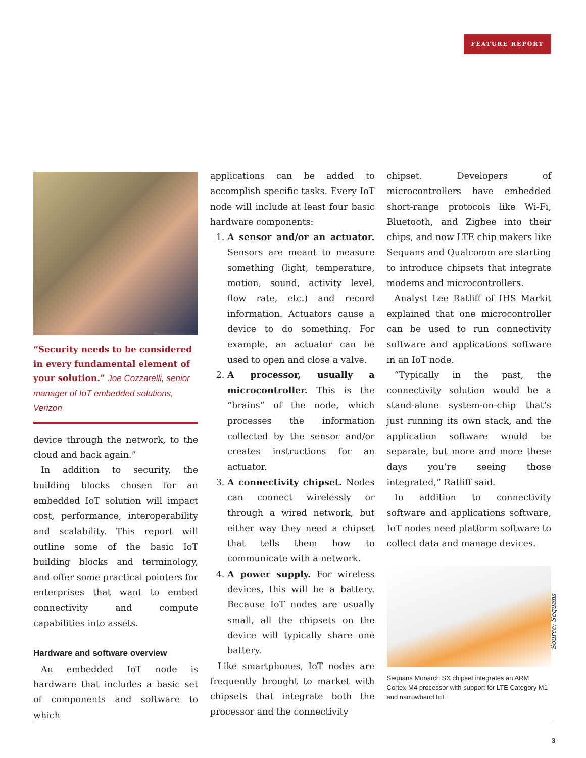FEATURE REPORT
“Security needs to be considered in every fundamental element of your solution.” Joe Cozzarelli, senior manager of IoT embedded solutions, Verizon
device through the network, to the cloud and back again.”
In addition to security, the building blocks chosen for an embedded IoT solution will impact cost, performance, interoperability and scalability. This report will outline some of the basic IoT building blocks and terminology, and offer some practical pointers for enterprises that want to embed connectivity and compute capabilities into assets.
Hardware and software overview
An embedded IoT node is hardware that includes a basic set of components and software to which
applications can be added to accomplish specific tasks. Every IoT node will include at least four basic hardware components:
1. A sensor and/or an actuator. Sensors are meant to measure something (light, temperature, motion, sound, activity level, flow rate, etc.) and record information. Actuators cause a device to do something. For example, an actuator can be used to open and close a valve.
2. A processor, usually a microcontroller. This is the “brains” of the node, which processes the information collected by the sensor and/or creates instructions for an actuator.
3. A connectivity chipset. Nodes can connect wirelessly or through a wired network, but either way they need a chipset that tells them how to communicate with a network.
4. A power supply. For wireless devices, this will be a battery. Because IoT nodes are usually small, all the chipsets on the device will typically share one battery.
Like smartphones, IoT nodes are frequently brought to market with chipsets that integrate both the processor and the connectivity
chipset. Developers of microcontrollers have embedded short-range protocols like Wi-Fi, Bluetooth, and Zigbee into their chips, and now LTE chip makers like Sequans and Qualcomm are starting to introduce chipsets that integrate modems and microcontrollers.
Analyst Lee Ratliff of IHS Markit explained that one microcontroller can be used to run connectivity software and applications software in an IoT node.
“Typically in the past, the connectivity solution would be a stand-alone system-on-chip that’s just running its own stack, and the application software would be separate, but more and more these days you’re seeing those integrated,” Ratliff said.
In addition to connectivity software and applications software, IoT nodes need platform software to collect data and manage devices.
Sequans Monarch SX chipset integrates an ARM Cortex-M4 processor with support for LTE Category M1 and narrowband IoT.
Source: Sequans
3